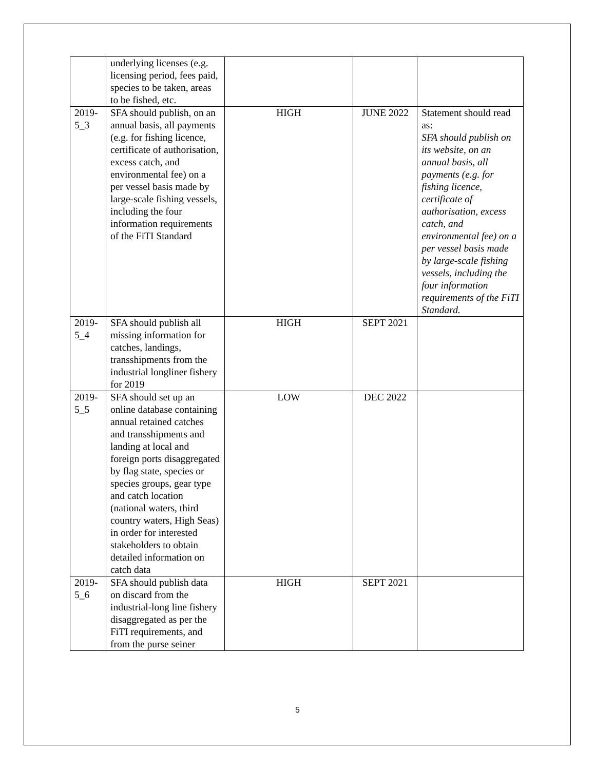| | underlying licenses (e.g. licensing period, fees paid, species to be taken, areas to be fished, etc. | | | |
| 2019-5_3 | SFA should publish, on an annual basis, all payments (e.g. for fishing licence, certificate of authorisation, excess catch, and environmental fee) on a per vessel basis made by large-scale fishing vessels, including the four information requirements of the FiTI Standard | HIGH | JUNE 2022 | Statement should read as: SFA should publish on its website, on an annual basis, all payments (e.g. for fishing licence, certificate of authorisation, excess catch, and environmental fee) on a per vessel basis made by large-scale fishing vessels, including the four information requirements of the FiTI Standard. |
| 2019-5_4 | SFA should publish all missing information for catches, landings, transshipments from the industrial longliner fishery for 2019 | HIGH | SEPT 2021 | |
| 2019-5_5 | SFA should set up an online database containing annual retained catches and transshipments and landing at local and foreign ports disaggregated by flag state, species or species groups, gear type and catch location (national waters, third country waters, High Seas) in order for interested stakeholders to obtain detailed information on catch data | LOW | DEC 2022 | |
| 2019-5_6 | SFA should publish data on discard from the industrial-long line fishery disaggregated as per the FiTI requirements, and from the purse seiner | HIGH | SEPT 2021 | |
5